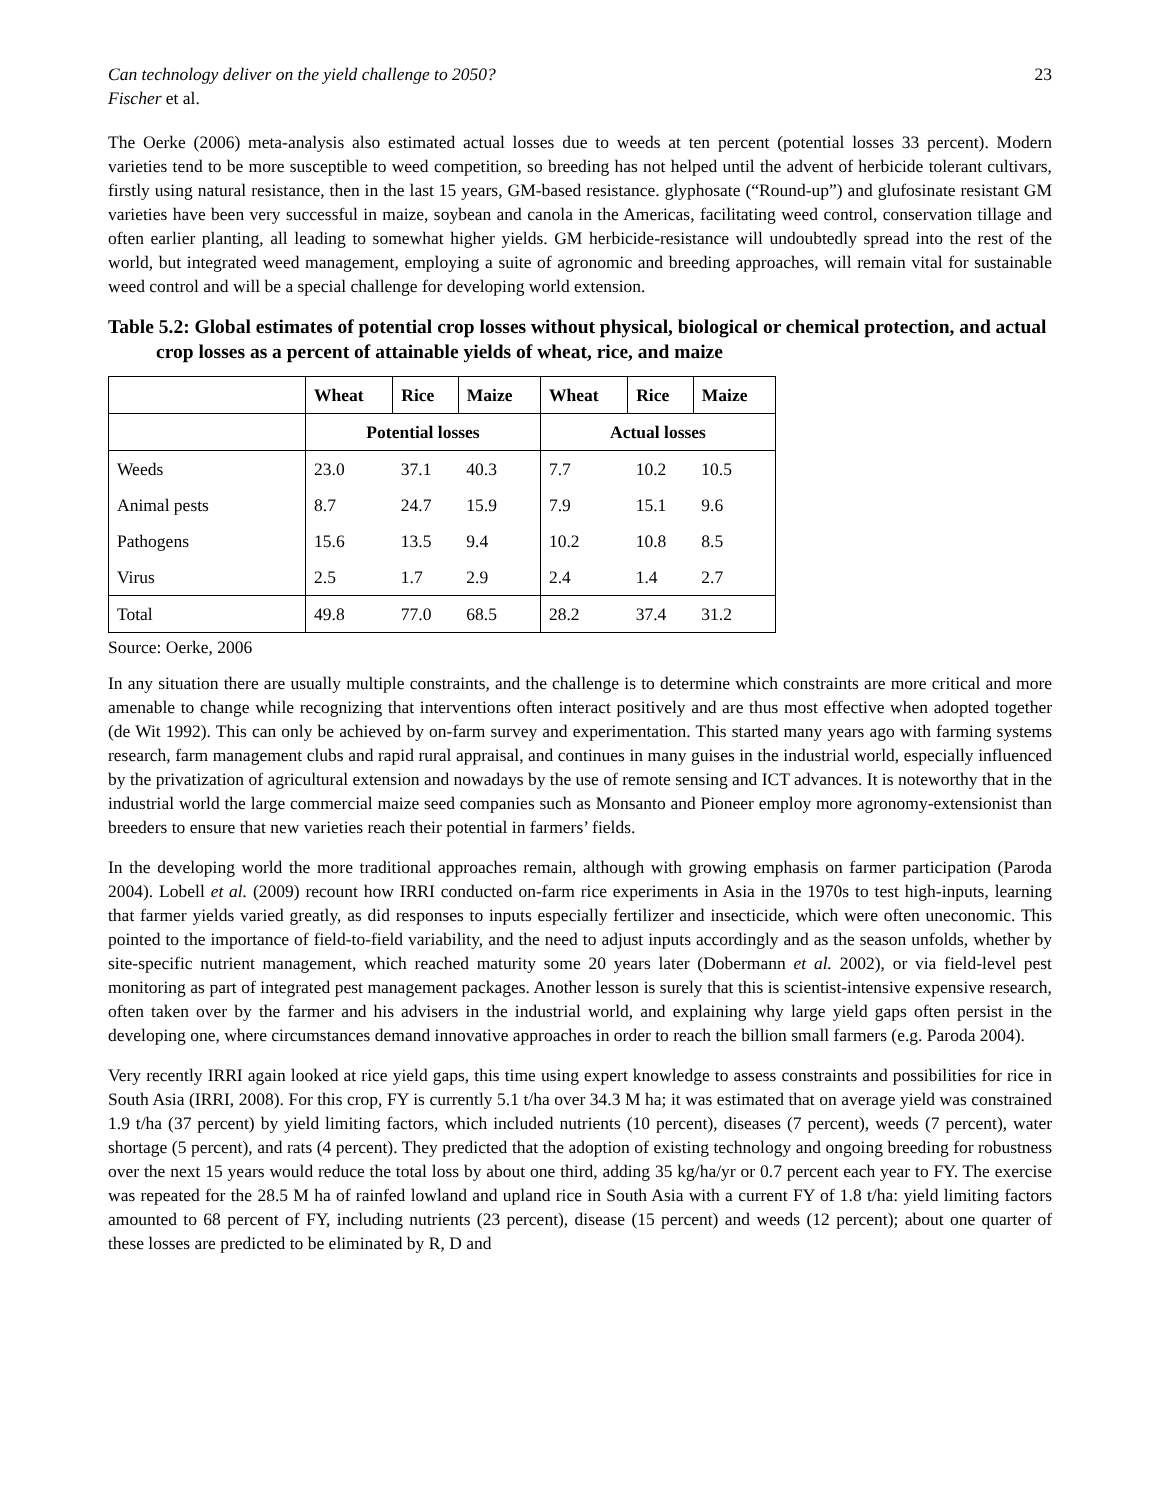Can technology deliver on the yield challenge to 2050? 23
Fischer et al.
The Oerke (2006) meta-analysis also estimated actual losses due to weeds at ten percent (potential losses 33 percent). Modern varieties tend to be more susceptible to weed competition, so breeding has not helped until the advent of herbicide tolerant cultivars, firstly using natural resistance, then in the last 15 years, GM-based resistance. glyphosate (“Round-up”) and glufosinate resistant GM varieties have been very successful in maize, soybean and canola in the Americas, facilitating weed control, conservation tillage and often earlier planting, all leading to somewhat higher yields. GM herbicide-resistance will undoubtedly spread into the rest of the world, but integrated weed management, employing a suite of agronomic and breeding approaches, will remain vital for sustainable weed control and will be a special challenge for developing world extension.
Table 5.2: Global estimates of potential crop losses without physical, biological or chemical protection, and actual crop losses as a percent of attainable yields of wheat, rice, and maize
| | Wheat | Rice | Maize | Wheat | Rice | Maize |
| | Potential losses | | | Actual losses | | |
| Weeds | 23.0 | 37.1 | 40.3 | 7.7 | 10.2 | 10.5 |
| Animal pests | 8.7 | 24.7 | 15.9 | 7.9 | 15.1 | 9.6 |
| Pathogens | 15.6 | 13.5 | 9.4 | 10.2 | 10.8 | 8.5 |
| Virus | 2.5 | 1.7 | 2.9 | 2.4 | 1.4 | 2.7 |
| Total | 49.8 | 77.0 | 68.5 | 28.2 | 37.4 | 31.2 |
Source: Oerke, 2006
In any situation there are usually multiple constraints, and the challenge is to determine which constraints are more critical and more amenable to change while recognizing that interventions often interact positively and are thus most effective when adopted together (de Wit 1992). This can only be achieved by on-farm survey and experimentation. This started many years ago with farming systems research, farm management clubs and rapid rural appraisal, and continues in many guises in the industrial world, especially influenced by the privatization of agricultural extension and nowadays by the use of remote sensing and ICT advances. It is noteworthy that in the industrial world the large commercial maize seed companies such as Monsanto and Pioneer employ more agronomy-extensionist than breeders to ensure that new varieties reach their potential in farmers’ fields.
In the developing world the more traditional approaches remain, although with growing emphasis on farmer participation (Paroda 2004). Lobell et al. (2009) recount how IRRI conducted on-farm rice experiments in Asia in the 1970s to test high-inputs, learning that farmer yields varied greatly, as did responses to inputs especially fertilizer and insecticide, which were often uneconomic. This pointed to the importance of field-to-field variability, and the need to adjust inputs accordingly and as the season unfolds, whether by site-specific nutrient management, which reached maturity some 20 years later (Dobermann et al. 2002), or via field-level pest monitoring as part of integrated pest management packages. Another lesson is surely that this is scientist-intensive expensive research, often taken over by the farmer and his advisers in the industrial world, and explaining why large yield gaps often persist in the developing one, where circumstances demand innovative approaches in order to reach the billion small farmers (e.g. Paroda 2004).
Very recently IRRI again looked at rice yield gaps, this time using expert knowledge to assess constraints and possibilities for rice in South Asia (IRRI, 2008). For this crop, FY is currently 5.1 t/ha over 34.3 M ha; it was estimated that on average yield was constrained 1.9 t/ha (37 percent) by yield limiting factors, which included nutrients (10 percent), diseases (7 percent), weeds (7 percent), water shortage (5 percent), and rats (4 percent). They predicted that the adoption of existing technology and ongoing breeding for robustness over the next 15 years would reduce the total loss by about one third, adding 35 kg/ha/yr or 0.7 percent each year to FY. The exercise was repeated for the 28.5 M ha of rainfed lowland and upland rice in South Asia with a current FY of 1.8 t/ha: yield limiting factors amounted to 68 percent of FY, including nutrients (23 percent), disease (15 percent) and weeds (12 percent); about one quarter of these losses are predicted to be eliminated by R, D and